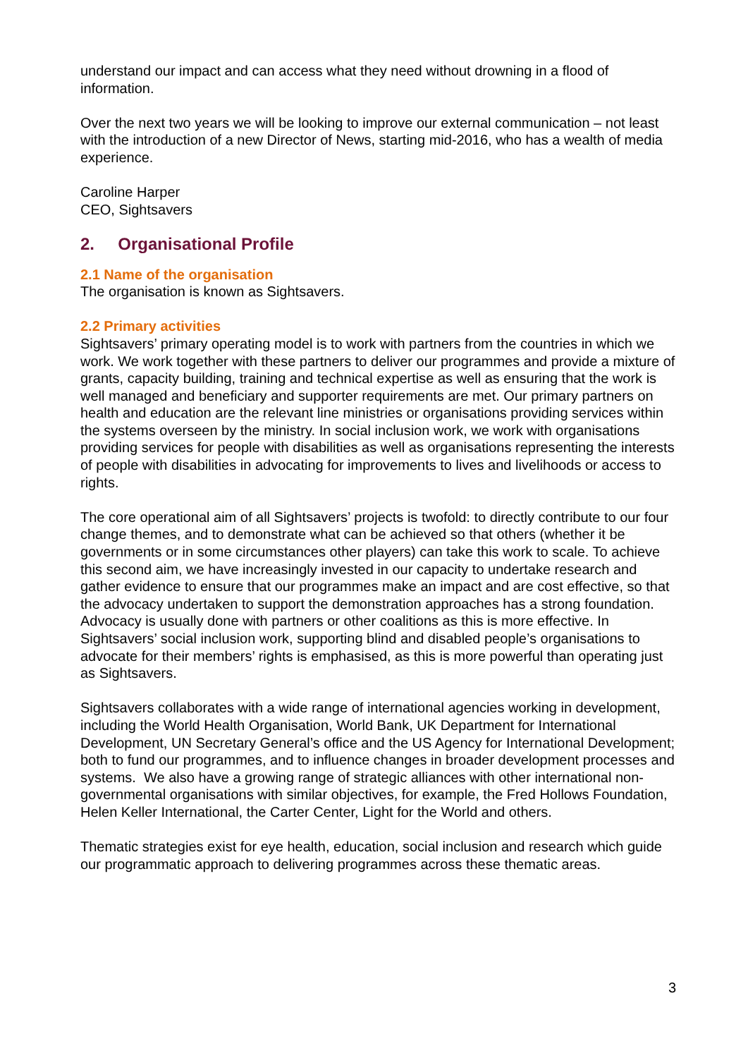understand our impact and can access what they need without drowning in a flood of information.
Over the next two years we will be looking to improve our external communication – not least with the introduction of a new Director of News, starting mid-2016, who has a wealth of media experience.
Caroline Harper
CEO, Sightsavers
2. Organisational Profile
2.1 Name of the organisation
The organisation is known as Sightsavers.
2.2 Primary activities
Sightsavers’ primary operating model is to work with partners from the countries in which we work. We work together with these partners to deliver our programmes and provide a mixture of grants, capacity building, training and technical expertise as well as ensuring that the work is well managed and beneficiary and supporter requirements are met. Our primary partners on health and education are the relevant line ministries or organisations providing services within the systems overseen by the ministry. In social inclusion work, we work with organisations providing services for people with disabilities as well as organisations representing the interests of people with disabilities in advocating for improvements to lives and livelihoods or access to rights.
The core operational aim of all Sightsavers’ projects is twofold: to directly contribute to our four change themes, and to demonstrate what can be achieved so that others (whether it be governments or in some circumstances other players) can take this work to scale. To achieve this second aim, we have increasingly invested in our capacity to undertake research and gather evidence to ensure that our programmes make an impact and are cost effective, so that the advocacy undertaken to support the demonstration approaches has a strong foundation. Advocacy is usually done with partners or other coalitions as this is more effective. In Sightsavers’ social inclusion work, supporting blind and disabled people’s organisations to advocate for their members’ rights is emphasised, as this is more powerful than operating just as Sightsavers.
Sightsavers collaborates with a wide range of international agencies working in development, including the World Health Organisation, World Bank, UK Department for International Development, UN Secretary General’s office and the US Agency for International Development; both to fund our programmes, and to influence changes in broader development processes and systems. We also have a growing range of strategic alliances with other international non-governmental organisations with similar objectives, for example, the Fred Hollows Foundation, Helen Keller International, the Carter Center, Light for the World and others.
Thematic strategies exist for eye health, education, social inclusion and research which guide our programmatic approach to delivering programmes across these thematic areas.
3